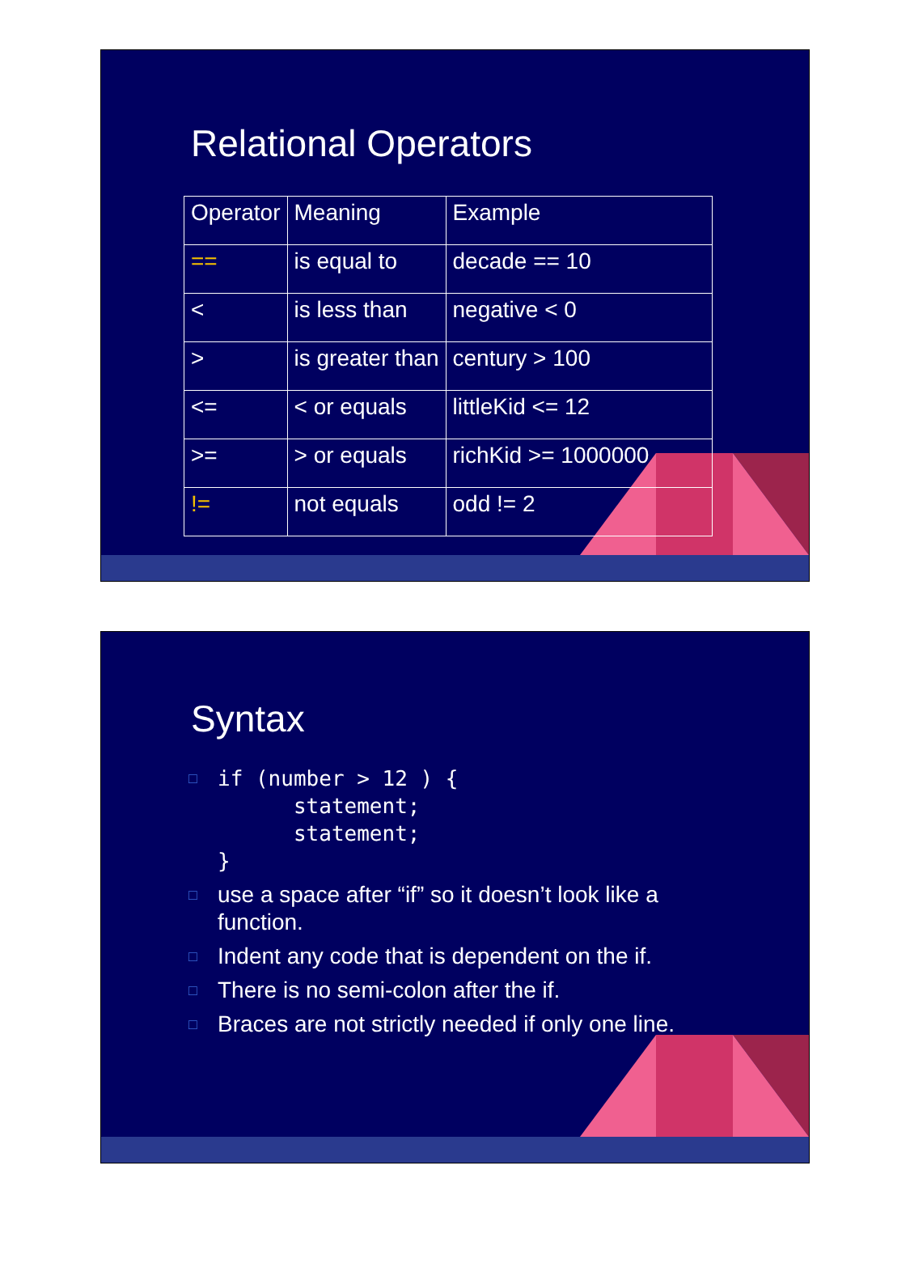Relational Operators
| Operator | Meaning | Example |
| == | is equal to | decade == 10 |
| < | is less than | negative < 0 |
| > | is greater than | century > 100 |
| <= | < or equals | littleKid <= 12 |
| >= | > or equals | richKid >= 1000000 |
| != | not equals | odd != 2 |
Syntax
□
if (number > 12 ) {
      statement;
      statement;
}
□ use a space after “if” so it doesn’t look like a function.
□ Indent any code that is dependent on the if.
□ There is no semi-colon after the if.
□ Braces are not strictly needed if only one line.